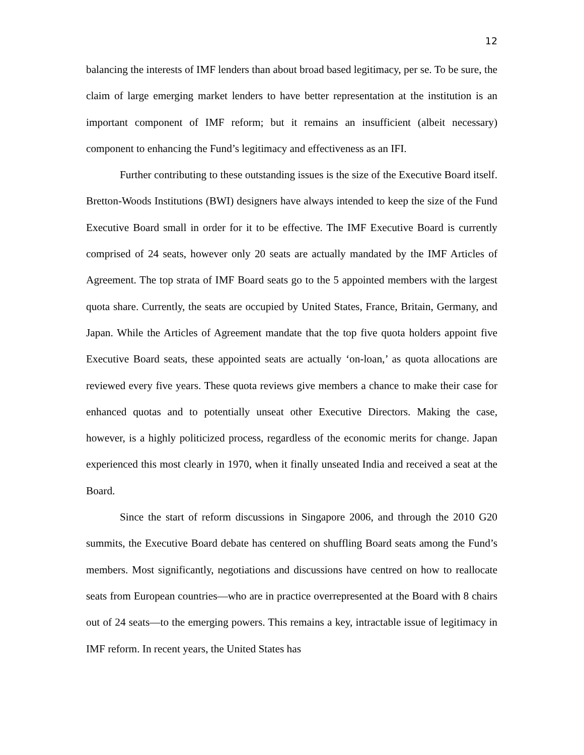12
balancing the interests of IMF lenders than about broad based legitimacy, per se. To be sure, the claim of large emerging market lenders to have better representation at the institution is an important component of IMF reform; but it remains an insufficient (albeit necessary) component to enhancing the Fund’s legitimacy and effectiveness as an IFI.
Further contributing to these outstanding issues is the size of the Executive Board itself. Bretton-Woods Institutions (BWI) designers have always intended to keep the size of the Fund Executive Board small in order for it to be effective. The IMF Executive Board is currently comprised of 24 seats, however only 20 seats are actually mandated by the IMF Articles of Agreement. The top strata of IMF Board seats go to the 5 appointed members with the largest quota share. Currently, the seats are occupied by United States, France, Britain, Germany, and Japan. While the Articles of Agreement mandate that the top five quota holders appoint five Executive Board seats, these appointed seats are actually ‘on-loan,’ as quota allocations are reviewed every five years. These quota reviews give members a chance to make their case for enhanced quotas and to potentially unseat other Executive Directors. Making the case, however, is a highly politicized process, regardless of the economic merits for change. Japan experienced this most clearly in 1970, when it finally unseated India and received a seat at the Board.
Since the start of reform discussions in Singapore 2006, and through the 2010 G20 summits, the Executive Board debate has centered on shuffling Board seats among the Fund’s members. Most significantly, negotiations and discussions have centred on how to reallocate seats from European countries—who are in practice overrepresented at the Board with 8 chairs out of 24 seats—to the emerging powers. This remains a key, intractable issue of legitimacy in IMF reform. In recent years, the United States has